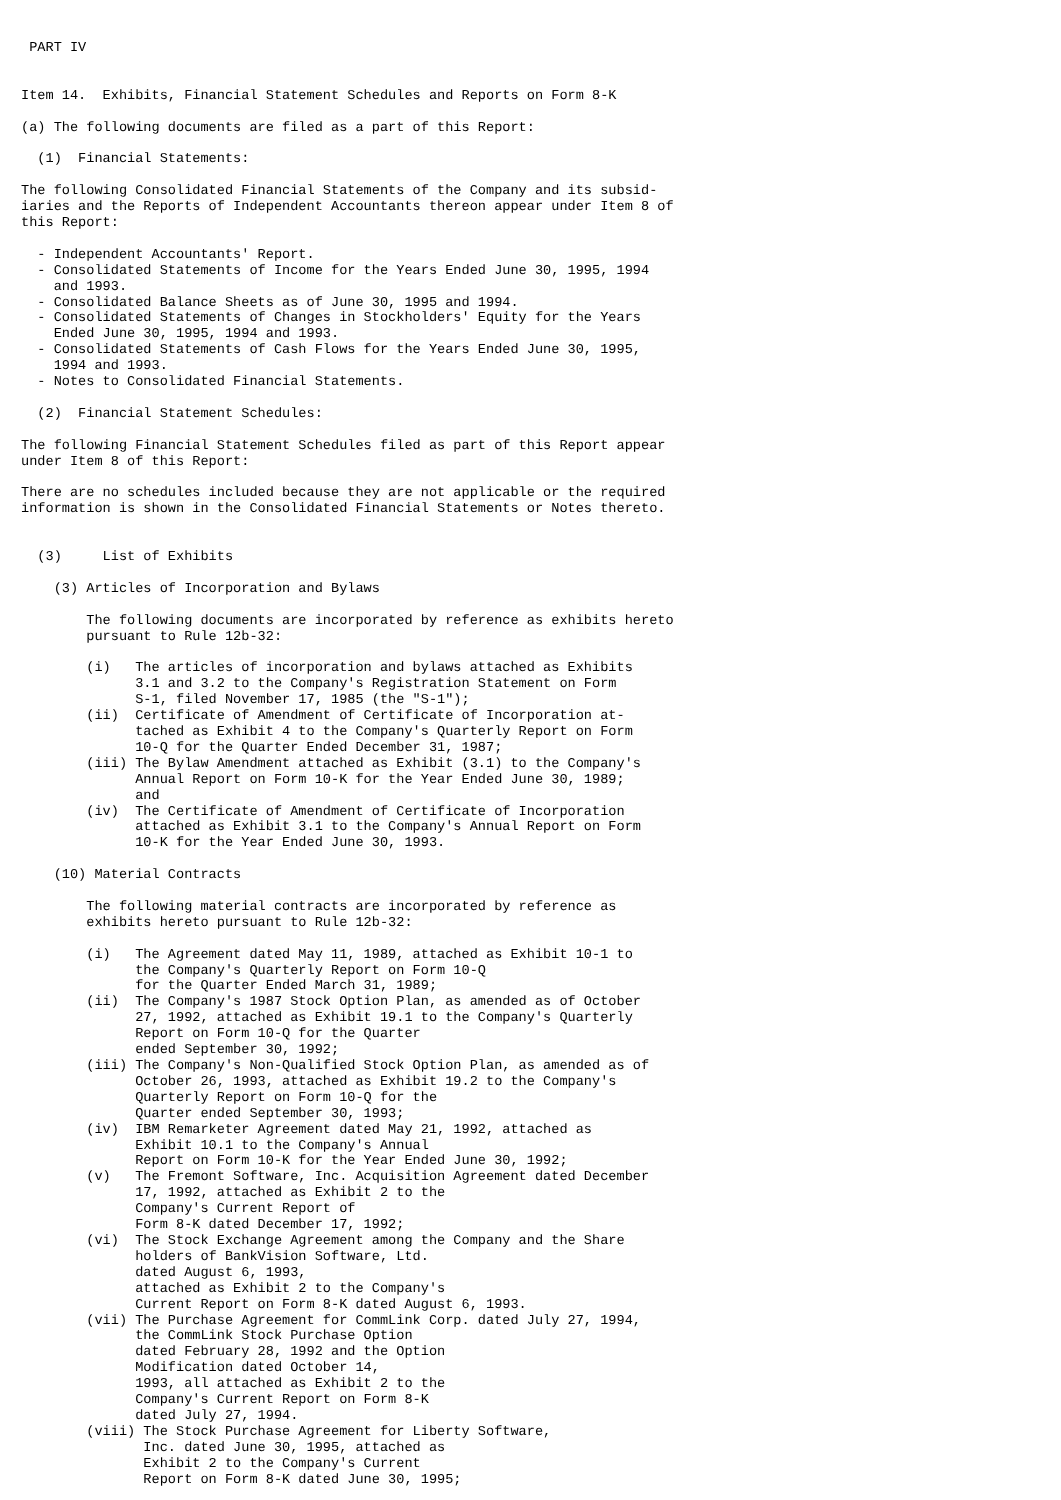PART IV


Item 14.  Exhibits, Financial Statement Schedules and Reports on Form 8-K

(a) The following documents are filed as a part of this Report:

  (1)  Financial Statements:

The following Consolidated Financial Statements of the Company and its subsid-
iaries and the Reports of Independent Accountants thereon appear under Item 8 of
this Report:

  - Independent Accountants' Report.
  - Consolidated Statements of Income for the Years Ended June 30, 1995, 1994
    and 1993.
  - Consolidated Balance Sheets as of June 30, 1995 and 1994.
  - Consolidated Statements of Changes in Stockholders' Equity for the Years
    Ended June 30, 1995, 1994 and 1993.
  - Consolidated Statements of Cash Flows for the Years Ended June 30, 1995,
    1994 and 1993.
  - Notes to Consolidated Financial Statements.

  (2)  Financial Statement Schedules:

The following Financial Statement Schedules filed as part of this Report appear
under Item 8 of this Report:

There are no schedules included because they are not applicable or the required
information is shown in the Consolidated Financial Statements or Notes thereto.


  (3)     List of Exhibits

    (3) Articles of Incorporation and Bylaws

        The following documents are incorporated by reference as exhibits hereto
        pursuant to Rule 12b-32:

        (i)   The articles of incorporation and bylaws attached as Exhibits
              3.1 and 3.2 to the Company's Registration Statement on Form
              S-1, filed November 17, 1985 (the "S-1");
        (ii)  Certificate of Amendment of Certificate of Incorporation at-
              tached as Exhibit 4 to the Company's Quarterly Report on Form
              10-Q for the Quarter Ended December 31, 1987;
        (iii) The Bylaw Amendment attached as Exhibit (3.1) to the Company's
              Annual Report on Form 10-K for the Year Ended June 30, 1989;
              and
        (iv)  The Certificate of Amendment of Certificate of Incorporation
              attached as Exhibit 3.1 to the Company's Annual Report on Form
              10-K for the Year Ended June 30, 1993.

    (10) Material Contracts

        The following material contracts are incorporated by reference as
        exhibits hereto pursuant to Rule 12b-32:

        (i)   The Agreement dated May 11, 1989, attached as Exhibit 10-1 to
              the Company's Quarterly Report on Form 10-Q
              for the Quarter Ended March 31, 1989;
        (ii)  The Company's 1987 Stock Option Plan, as amended as of October
              27, 1992, attached as Exhibit 19.1 to the Company's Quarterly
              Report on Form 10-Q for the Quarter
              ended September 30, 1992;
        (iii) The Company's Non-Qualified Stock Option Plan, as amended as of
              October 26, 1993, attached as Exhibit 19.2 to the Company's
              Quarterly Report on Form 10-Q for the
              Quarter ended September 30, 1993;
        (iv)  IBM Remarketer Agreement dated May 21, 1992, attached as
              Exhibit 10.1 to the Company's Annual
              Report on Form 10-K for the Year Ended June 30, 1992;
        (v)   The Fremont Software, Inc. Acquisition Agreement dated December
              17, 1992, attached as Exhibit 2 to the
              Company's Current Report of
              Form 8-K dated December 17, 1992;
        (vi)  The Stock Exchange Agreement among the Company and the Share
              holders of BankVision Software, Ltd.
              dated August 6, 1993,
              attached as Exhibit 2 to the Company's
              Current Report on Form 8-K dated August 6, 1993.
        (vii) The Purchase Agreement for CommLink Corp. dated July 27, 1994,
              the CommLink Stock Purchase Option
              dated February 28, 1992 and the Option
              Modification dated October 14,
              1993, all attached as Exhibit 2 to the
              Company's Current Report on Form 8-K
              dated July 27, 1994.
        (viii) The Stock Purchase Agreement for Liberty Software,
               Inc. dated June 30, 1995, attached as
               Exhibit 2 to the Company's Current
               Report on Form 8-K dated June 30, 1995;